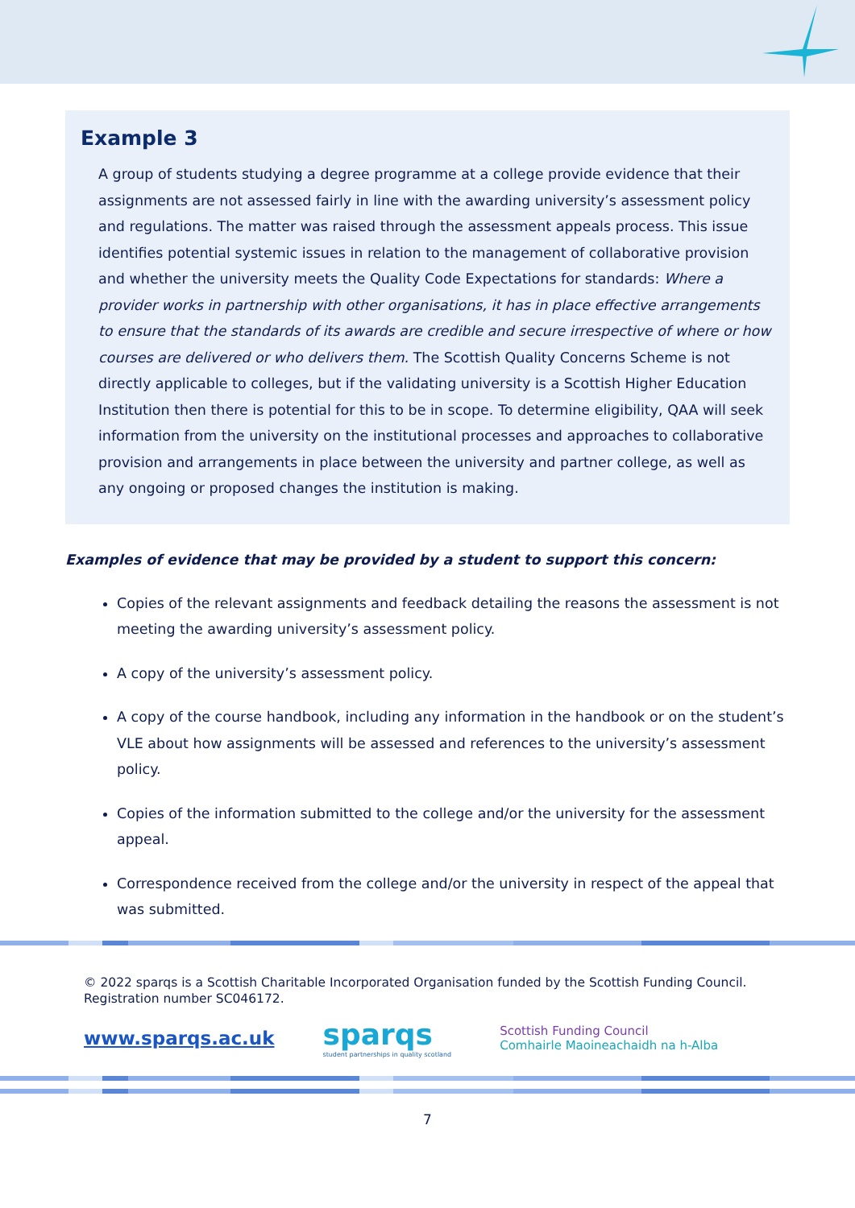Example 3
A group of students studying a degree programme at a college provide evidence that their assignments are not assessed fairly in line with the awarding university’s assessment policy and regulations. The matter was raised through the assessment appeals process. This issue identifies potential systemic issues in relation to the management of collaborative provision and whether the university meets the Quality Code Expectations for standards: Where a provider works in partnership with other organisations, it has in place effective arrangements to ensure that the standards of its awards are credible and secure irrespective of where or how courses are delivered or who delivers them. The Scottish Quality Concerns Scheme is not directly applicable to colleges, but if the validating university is a Scottish Higher Education Institution then there is potential for this to be in scope. To determine eligibility, QAA will seek information from the university on the institutional processes and approaches to collaborative provision and arrangements in place between the university and partner college, as well as any ongoing or proposed changes the institution is making.
Examples of evidence that may be provided by a student to support this concern:
Copies of the relevant assignments and feedback detailing the reasons the assessment is not meeting the awarding university’s assessment policy.
A copy of the university’s assessment policy.
A copy of the course handbook, including any information in the handbook or on the student’s VLE about how assignments will be assessed and references to the university’s assessment policy.
Copies of the information submitted to the college and/or the university for the assessment appeal.
Correspondence received from the college and/or the university in respect of the appeal that was submitted.
© 2022 sparqs is a Scottish Charitable Incorporated Organisation funded by the Scottish Funding Council.
Registration number SC046172.
www.sparqs.ac.uk
sparqs
student partnerships in quality scotland
Scottish Funding Council
Comhairle Maoineachaidh na h-Alba
7